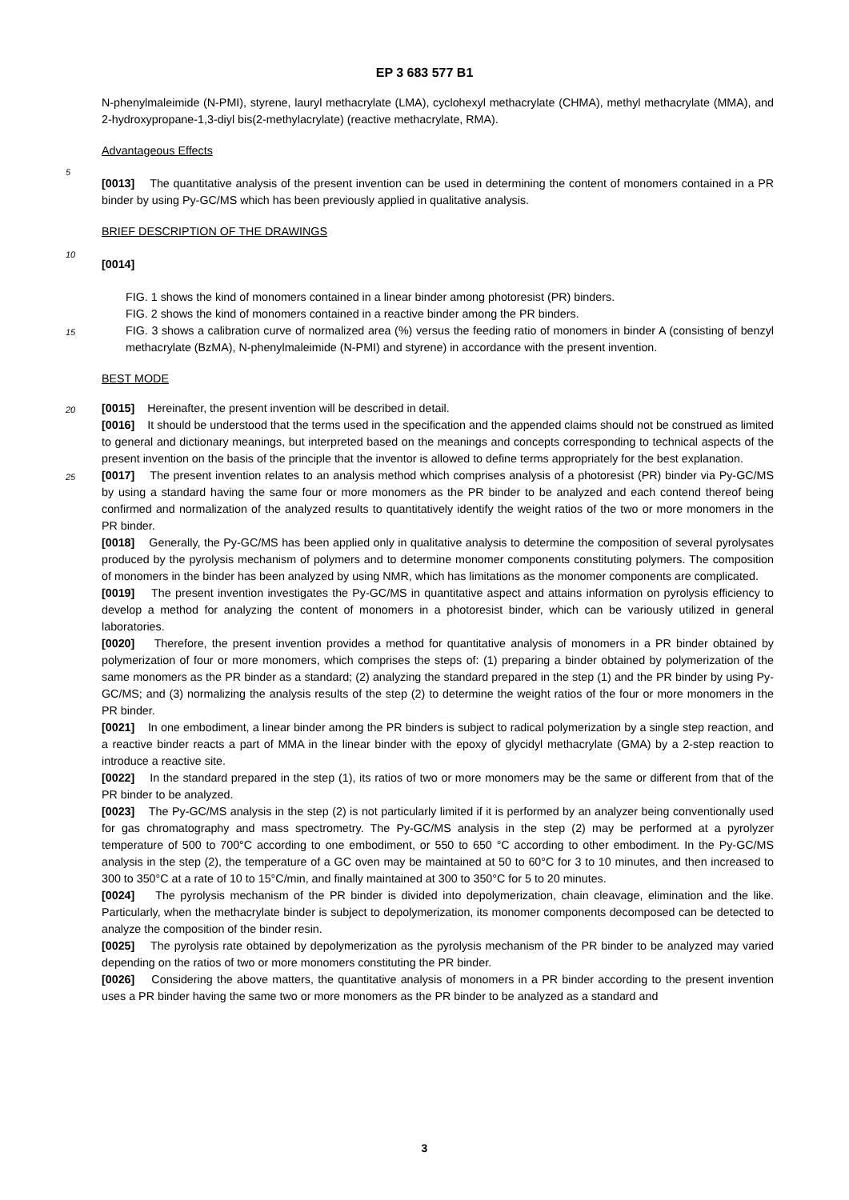EP 3 683 577 B1
N-phenylmaleimide (N-PMI), styrene, lauryl methacrylate (LMA), cyclohexyl methacrylate (CHMA), methyl methacrylate (MMA), and 2-hydroxypropane-1,3-diyl bis(2-methylacrylate) (reactive methacrylate, RMA).
Advantageous Effects
5
[0013] The quantitative analysis of the present invention can be used in determining the content of monomers contained in a PR binder by using Py-GC/MS which has been previously applied in qualitative analysis.
BRIEF DESCRIPTION OF THE DRAWINGS
10
[0014]
FIG. 1 shows the kind of monomers contained in a linear binder among photoresist (PR) binders.
FIG. 2 shows the kind of monomers contained in a reactive binder among the PR binders.
15
FIG. 3 shows a calibration curve of normalized area (%) versus the feeding ratio of monomers in binder A (consisting of benzyl methacrylate (BzMA), N-phenylmaleimide (N-PMI) and styrene) in accordance with the present invention.
BEST MODE
20
[0015] Hereinafter, the present invention will be described in detail.
[0016] It should be understood that the terms used in the specification and the appended claims should not be construed as limited to general and dictionary meanings, but interpreted based on the meanings and concepts corresponding to technical aspects of the present invention on the basis of the principle that the inventor is allowed to define terms appropriately for the best explanation.
25
[0017] The present invention relates to an analysis method which comprises analysis of a photoresist (PR) binder via Py-GC/MS by using a standard having the same four or more monomers as the PR binder to be analyzed and each contend thereof being confirmed and normalization of the analyzed results to quantitatively identify the weight ratios of the two or more monomers in the PR binder.
[0018] Generally, the Py-GC/MS has been applied only in qualitative analysis to determine the composition of several pyrolysates produced by the pyrolysis mechanism of polymers and to determine monomer components constituting polymers. The composition of monomers in the binder has been analyzed by using NMR, which has limitations as the monomer components are complicated.
[0019] The present invention investigates the Py-GC/MS in quantitative aspect and attains information on pyrolysis efficiency to develop a method for analyzing the content of monomers in a photoresist binder, which can be variously utilized in general laboratories.
[0020] Therefore, the present invention provides a method for quantitative analysis of monomers in a PR binder obtained by polymerization of four or more monomers, which comprises the steps of: (1) preparing a binder obtained by polymerization of the same monomers as the PR binder as a standard; (2) analyzing the standard prepared in the step (1) and the PR binder by using Py-GC/MS; and (3) normalizing the analysis results of the step (2) to determine the weight ratios of the four or more monomers in the PR binder.
[0021] In one embodiment, a linear binder among the PR binders is subject to radical polymerization by a single step reaction, and a reactive binder reacts a part of MMA in the linear binder with the epoxy of glycidyl methacrylate (GMA) by a 2-step reaction to introduce a reactive site.
[0022] In the standard prepared in the step (1), its ratios of two or more monomers may be the same or different from that of the PR binder to be analyzed.
[0023] The Py-GC/MS analysis in the step (2) is not particularly limited if it is performed by an analyzer being conventionally used for gas chromatography and mass spectrometry. The Py-GC/MS analysis in the step (2) may be performed at a pyrolyzer temperature of 500 to 700°C according to one embodiment, or 550 to 650 °C according to other embodiment. In the Py-GC/MS analysis in the step (2), the temperature of a GC oven may be maintained at 50 to 60°C for 3 to 10 minutes, and then increased to 300 to 350°C at a rate of 10 to 15°C/min, and finally maintained at 300 to 350°C for 5 to 20 minutes.
[0024] The pyrolysis mechanism of the PR binder is divided into depolymerization, chain cleavage, elimination and the like. Particularly, when the methacrylate binder is subject to depolymerization, its monomer components decomposed can be detected to analyze the composition of the binder resin.
[0025] The pyrolysis rate obtained by depolymerization as the pyrolysis mechanism of the PR binder to be analyzed may varied depending on the ratios of two or more monomers constituting the PR binder.
[0026] Considering the above matters, the quantitative analysis of monomers in a PR binder according to the present invention uses a PR binder having the same two or more monomers as the PR binder to be analyzed as a standard and
3